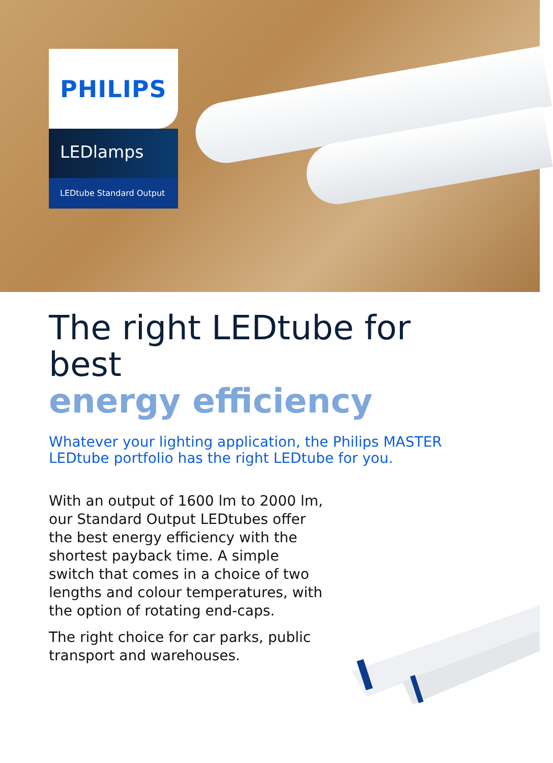PHILIPS
LEDlamps
LEDtube Standard Output
The right LEDtube for best
energy efficiency
Whatever your lighting application, the Philips MASTER LEDtube portfolio has the right LEDtube for you.
With an output of 1600 lm to 2000 lm, our Standard Output LEDtubes offer the best energy efficiency with the shortest payback time. A simple switch that comes in a choice of two lengths and colour temperatures, with the option of rotating end-caps.
The right choice for car parks, public transport and warehouses.